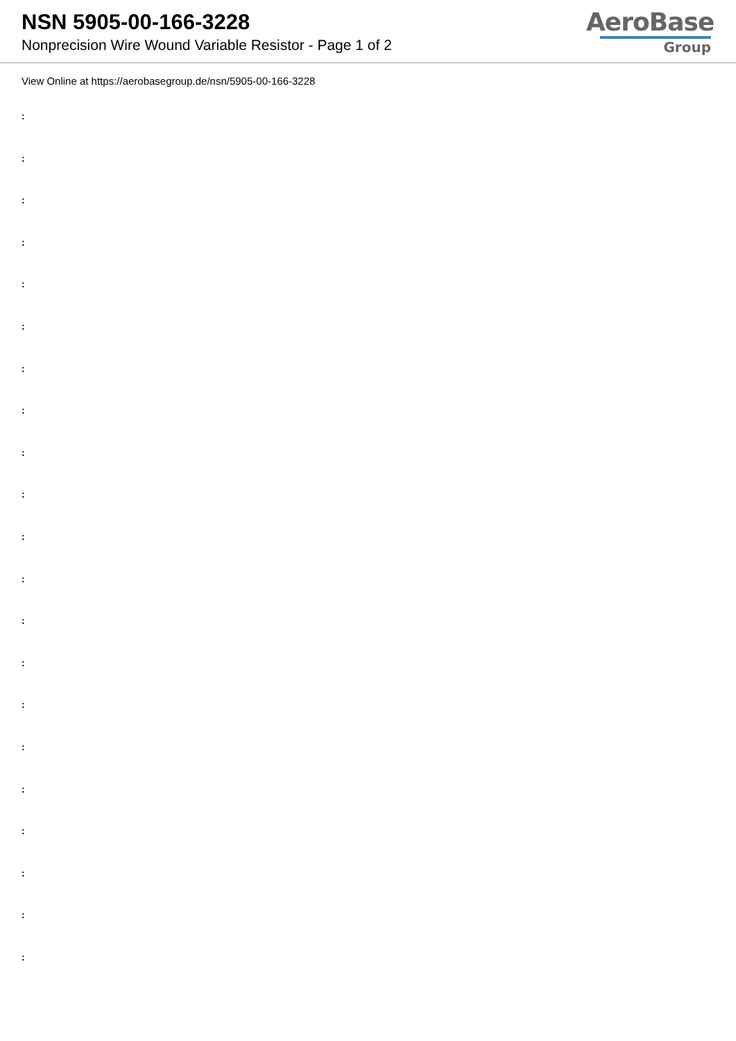NSN 5905-00-166-3228
Nonprecision Wire Wound Variable Resistor - Page 1 of 2
AeroBase
Group
View Online at https://aerobasegroup.de/nsn/5905-00-166-3228
:
:
:
:
:
:
:
:
:
:
:
:
:
:
:
:
:
:
:
:
: